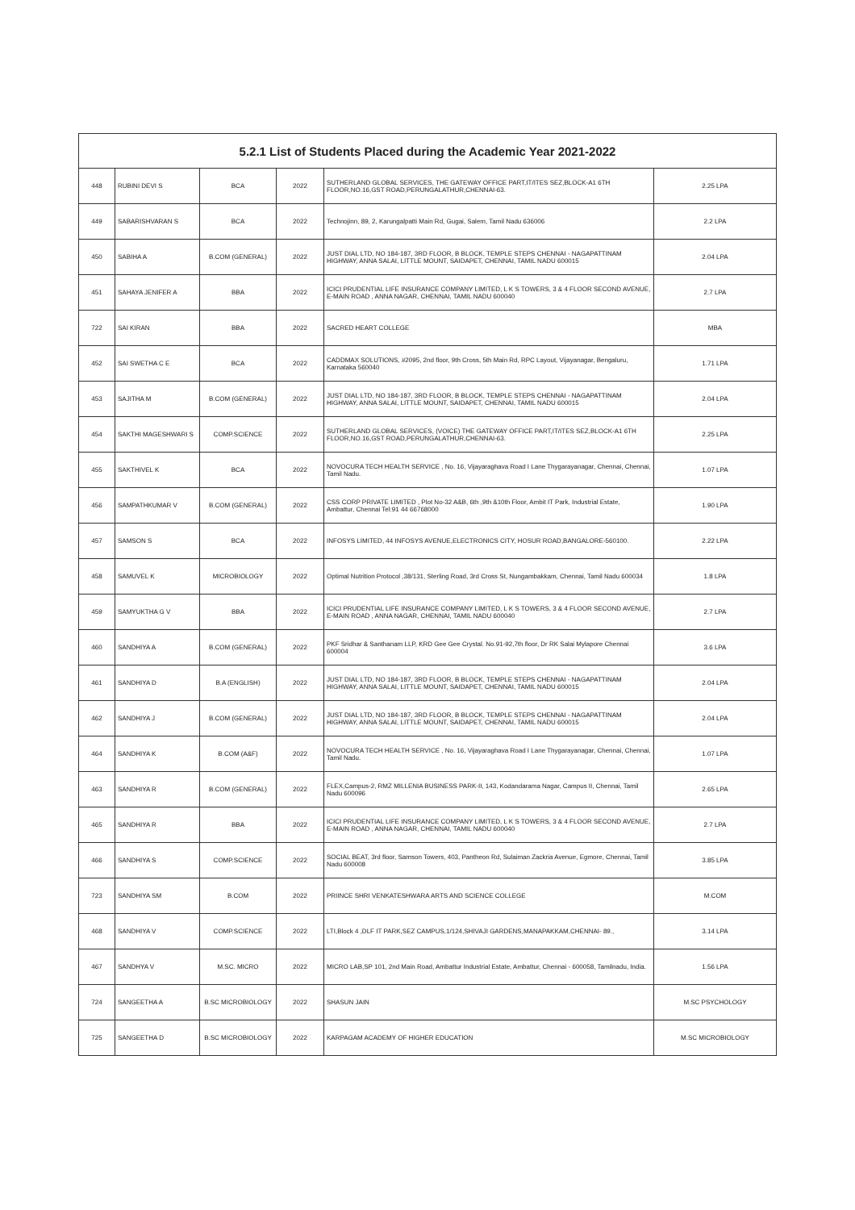| 5.2.1 List of Students Placed during the Academic Year 2021-2022 | | | | | |
| --- | --- | --- | --- | --- | --- |
| 448 | RUBINI DEVI S | BCA | 2022 | SUTHERLAND GLOBAL SERVICES, THE GATEWAY OFFICE PART,IT/ITES SEZ,BLOCK-A1 6TH FLOOR,NO.16,GST ROAD,PERUNGALATHUR,CHENNAI-63. | 2.25 LPA |
| 449 | SABARISHVARAN S | BCA | 2022 | Technojinn, 89, 2, Karungalpatti Main Rd, Gugai, Salem, Tamil Nadu 636006 | 2.2 LPA |
| 450 | SABIHA A | B.COM (GENERAL) | 2022 | JUST DIAL LTD, NO 184-187, 3RD FLOOR, B BLOCK, TEMPLE STEPS CHENNAI - NAGAPATTINAM HIGHWAY, ANNA SALAI, LITTLE MOUNT, SAIDAPET, CHENNAI, TAMIL NADU 600015 | 2.04 LPA |
| 451 | SAHAYA JENIFER A | BBA | 2022 | ICICI PRUDENTIAL LIFE INSURANCE COMPANY LIMITED, L K S TOWERS, 3 & 4 FLOOR SECOND AVENUE, E-MAIN ROAD , ANNA NAGAR, CHENNAI, TAMIL NADU 600040 | 2.7 LPA |
| 722 | SAI KIRAN | BBA | 2022 | SACRED HEART COLLEGE | MBA |
| 452 | SAI SWETHA C E | BCA | 2022 | CADDMAX SOLUTIONS, #2095, 2nd floor, 9th Cross, 5th Main Rd, RPC Layout, Vijayanagar, Bengaluru, Karnataka 560040 | 1.71 LPA |
| 453 | SAJITHA M | B.COM (GENERAL) | 2022 | JUST DIAL LTD, NO 184-187, 3RD FLOOR, B BLOCK, TEMPLE STEPS CHENNAI - NAGAPATTINAM HIGHWAY, ANNA SALAI, LITTLE MOUNT, SAIDAPET, CHENNAI, TAMIL NADU 600015 | 2.04 LPA |
| 454 | SAKTHI MAGESHWARI S | COMP.SCIENCE | 2022 | SUTHERLAND GLOBAL SERVICES, (VOICE) THE GATEWAY OFFICE PART,IT/ITES SEZ,BLOCK-A1 6TH FLOOR,NO.16,GST ROAD,PERUNGALATHUR,CHENNAI-63. | 2.25 LPA |
| 455 | SAKTHIVEL K | BCA | 2022 | NOVOCURA TECH HEALTH SERVICE , No. 16, Vijayaraghava Road I Lane Thygarayanagar, Chennai, Chennai, Tamil Nadu. | 1.07 LPA |
| 456 | SAMPATHKUMAR V | B.COM (GENERAL) | 2022 | CSS CORP PRIVATE LIMITED , Plot No-32 A&B, 6th ,9th &10th Floor, Ambit IT Park, Industrial Estate, Ambattur, Chennai Tel:91 44 66768000 | 1.90 LPA |
| 457 | SAMSON S | BCA | 2022 | INFOSYS LIMITED, 44 INFOSYS AVENUE,ELECTRONICS CITY, HOSUR ROAD,BANGALORE-560100. | 2.22 LPA |
| 458 | SAMUVEL K | MICROBIOLOGY | 2022 | Optimal Nutrition Protocol ,38/131, Sterling Road, 3rd Cross St, Nungambakkam, Chennai, Tamil Nadu 600034 | 1.8 LPA |
| 459 | SAMYUKTHA G V | BBA | 2022 | ICICI PRUDENTIAL LIFE INSURANCE COMPANY LIMITED, L K S TOWERS, 3 & 4 FLOOR SECOND AVENUE, E-MAIN ROAD , ANNA NAGAR, CHENNAI, TAMIL NADU 600040 | 2.7 LPA |
| 460 | SANDHIYA A | B.COM (GENERAL) | 2022 | PKF Sridhar & Santhanam LLP, KRD Gee Gee Crystal. No.91-92,7th floor, Dr RK Salai Mylapore Chennai 600004 | 3.6 LPA |
| 461 | SANDHIYA D | B.A (ENGLISH) | 2022 | JUST DIAL LTD, NO 184-187, 3RD FLOOR, B BLOCK, TEMPLE STEPS CHENNAI - NAGAPATTINAM HIGHWAY, ANNA SALAI, LITTLE MOUNT, SAIDAPET, CHENNAI, TAMIL NADU 600015 | 2.04 LPA |
| 462 | SANDHIYA J | B.COM (GENERAL) | 2022 | JUST DIAL LTD, NO 184-187, 3RD FLOOR, B BLOCK, TEMPLE STEPS CHENNAI - NAGAPATTINAM HIGHWAY, ANNA SALAI, LITTLE MOUNT, SAIDAPET, CHENNAI, TAMIL NADU 600015 | 2.04 LPA |
| 464 | SANDHIYA K | B.COM (A&F) | 2022 | NOVOCURA TECH HEALTH SERVICE , No. 16, Vijayaraghava Road I Lane Thygarayanagar, Chennai, Chennai, Tamil Nadu. | 1.07 LPA |
| 463 | SANDHIYA R | B.COM (GENERAL) | 2022 | FLEX,Campus-2, RMZ MILLENIA BUSINESS PARK-II, 143, Kodandarama Nagar, Campus II, Chennai, Tamil Nadu 600096 | 2.65 LPA |
| 465 | SANDHIYA R | BBA | 2022 | ICICI PRUDENTIAL LIFE INSURANCE COMPANY LIMITED, L K S TOWERS, 3 & 4 FLOOR SECOND AVENUE, E-MAIN ROAD , ANNA NAGAR, CHENNAI, TAMIL NADU 600040 | 2.7 LPA |
| 466 | SANDHIYA S | COMP.SCIENCE | 2022 | SOCIAL BEAT, 3rd floor, Samson Towers, 403, Pantheon Rd, Sulaiman Zackria Avenue, Egmore, Chennai, Tamil Nadu 600008 | 3.85 LPA |
| 723 | SANDHIYA SM | B.COM | 2022 | PRIINCE SHRI VENKATESHWARA ARTS AND SCIENCE COLLEGE | M.COM |
| 468 | SANDHIYA V | COMP.SCIENCE | 2022 | LTI,Block 4 ,DLF IT PARK,SEZ CAMPUS,1/124,SHIVAJI GARDENS,MANAPAKKAM,CHENNAI- 89., | 3.14 LPA |
| 467 | SANDHYA V | M.SC. MICRO | 2022 | MICRO LAB,SP 101, 2nd Main Road, Ambattur Industrial Estate, Ambattur, Chennai - 600058, Tamilnadu, India. | 1.56 LPA |
| 724 | SANGEETHA A | B.SC MICROBIOLOGY | 2022 | SHASUN JAIN | M.SC PSYCHOLOGY |
| 725 | SANGEETHA D | B.SC MICROBIOLOGY | 2022 | KARPAGAM ACADEMY OF HIGHER EDUCATION | M.SC MICROBIOLOGY |